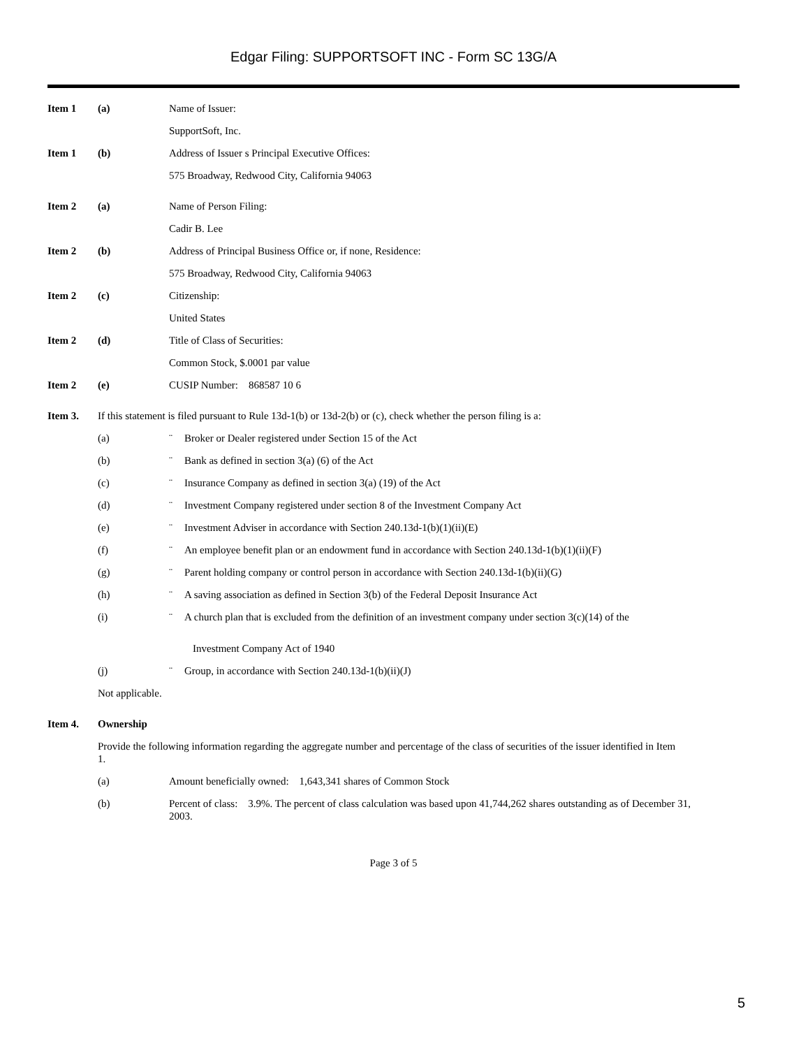Edgar Filing: SUPPORTSOFT INC - Form SC 13G/A
Item 1 (a) Name of Issuer:
SupportSoft, Inc.
Item 1 (b) Address of Issuer s Principal Executive Offices:
575 Broadway, Redwood City, California 94063
Item 2 (a) Name of Person Filing:
Cadir B. Lee
Item 2 (b) Address of Principal Business Office or, if none, Residence:
575 Broadway, Redwood City, California 94063
Item 2 (c) Citizenship:
United States
Item 2 (d) Title of Class of Securities:
Common Stock, $.0001 par value
Item 2 (e) CUSIP Number: 868587 10 6
Item 3. If this statement is filed pursuant to Rule 13d-1(b) or 13d-2(b) or (c), check whether the person filing is a:
(a) ¨ Broker or Dealer registered under Section 15 of the Act
(b) ¨ Bank as defined in section 3(a) (6) of the Act
(c) ¨ Insurance Company as defined in section 3(a) (19) of the Act
(d) ¨ Investment Company registered under section 8 of the Investment Company Act
(e) ¨ Investment Adviser in accordance with Section 240.13d-1(b)(1)(ii)(E)
(f) ¨ An employee benefit plan or an endowment fund in accordance with Section 240.13d-1(b)(1)(ii)(F)
(g) ¨ Parent holding company or control person in accordance with Section 240.13d-1(b)(ii)(G)
(h) ¨ A saving association as defined in Section 3(b) of the Federal Deposit Insurance Act
(i) ¨ A church plan that is excluded from the definition of an investment company under section 3(c)(14) of the
Investment Company Act of 1940
(j) ¨ Group, in accordance with Section 240.13d-1(b)(ii)(J)
Not applicable.
Item 4. Ownership
Provide the following information regarding the aggregate number and percentage of the class of securities of the issuer identified in Item 1.
(a) Amount beneficially owned: 1,643,341 shares of Common Stock
(b) Percent of class: 3.9%. The percent of class calculation was based upon 41,744,262 shares outstanding as of December 31, 2003.
Page 3 of 5
5